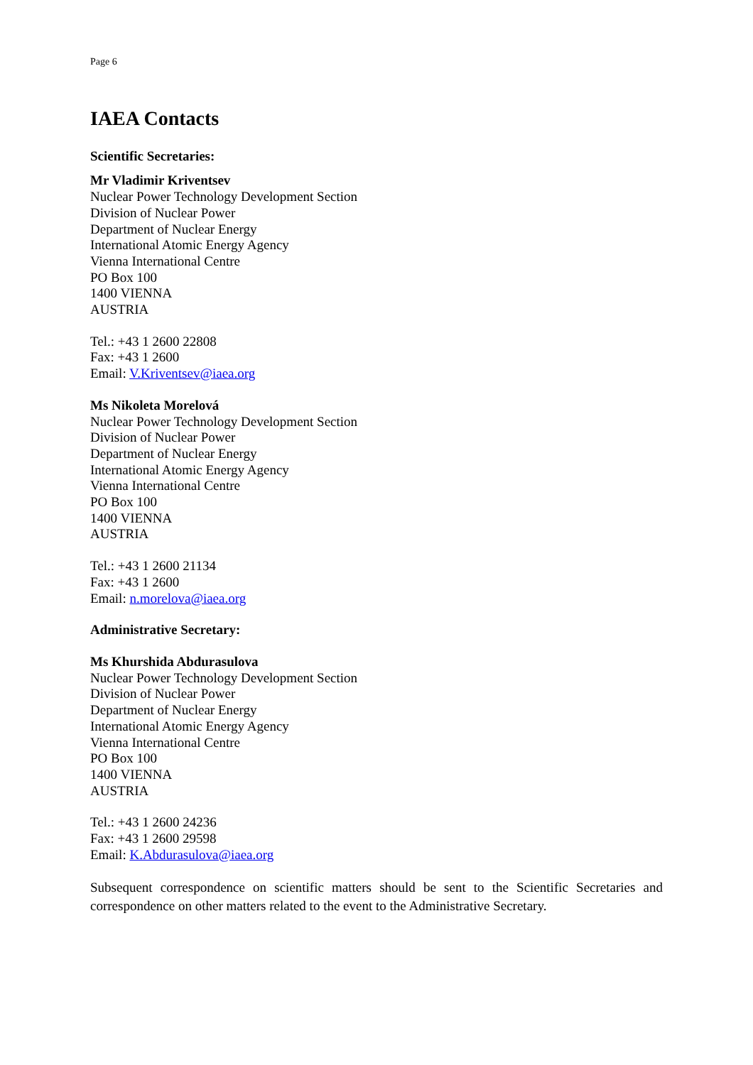Page 6
IAEA Contacts
Scientific Secretaries:
Mr Vladimir Kriventsev
Nuclear Power Technology Development Section
Division of Nuclear Power
Department of Nuclear Energy
International Atomic Energy Agency
Vienna International Centre
PO Box 100
1400 VIENNA
AUSTRIA
Tel.: +43 1 2600 22808
Fax: +43 1 2600
Email: V.Kriventsev@iaea.org
Ms Nikoleta Morelová
Nuclear Power Technology Development Section
Division of Nuclear Power
Department of Nuclear Energy
International Atomic Energy Agency
Vienna International Centre
PO Box 100
1400 VIENNA
AUSTRIA
Tel.: +43 1 2600 21134
Fax: +43 1 2600
Email: n.morelova@iaea.org
Administrative Secretary:
Ms Khurshida Abdurasulova
Nuclear Power Technology Development Section
Division of Nuclear Power
Department of Nuclear Energy
International Atomic Energy Agency
Vienna International Centre
PO Box 100
1400 VIENNA
AUSTRIA
Tel.: +43 1 2600 24236
Fax: +43 1 2600 29598
Email: K.Abdurasulova@iaea.org
Subsequent correspondence on scientific matters should be sent to the Scientific Secretaries and correspondence on other matters related to the event to the Administrative Secretary.